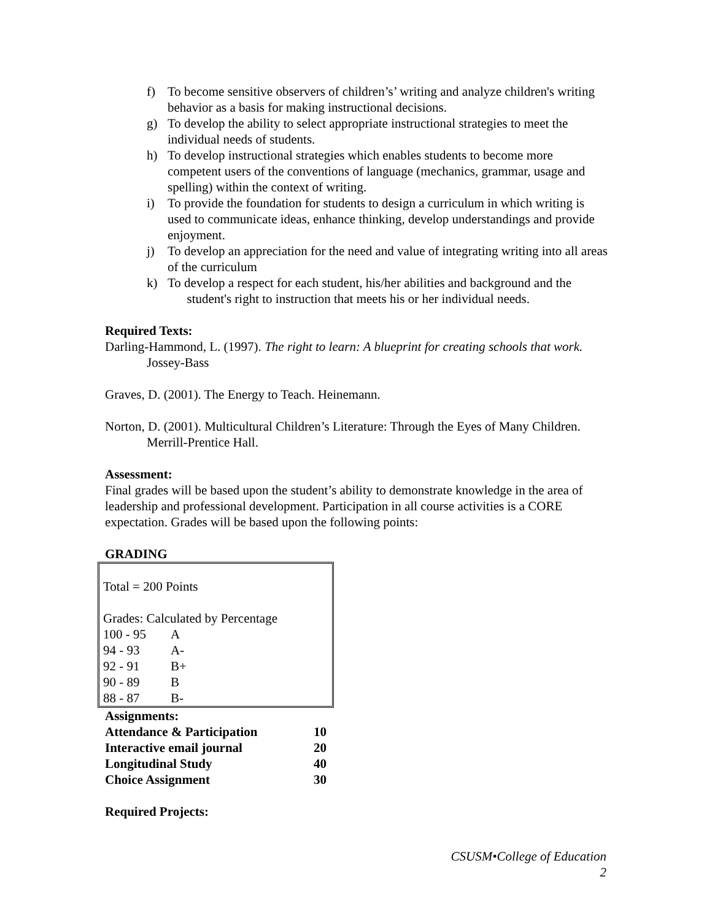f) To become sensitive observers of children’s’ writing and analyze children's writing behavior as a basis for making instructional decisions.
g) To develop the ability to select appropriate instructional strategies to meet the individual needs of students.
h) To develop instructional strategies which enables students to become more competent users of the conventions of language (mechanics, grammar, usage and spelling) within the context of writing.
i) To provide the foundation for students to design a curriculum in which writing is used to communicate ideas, enhance thinking, develop understandings and provide enjoyment.
j) To develop an appreciation for the need and value of integrating writing into all areas of the curriculum
k) To develop a respect for each student, his/her abilities and background and the
student's right to instruction that meets his or her individual needs.
Required Texts:
Darling-Hammond, L. (1997). The right to learn: A blueprint for creating schools that work. Jossey-Bass
Graves, D. (2001). The Energy to Teach. Heinemann.
Norton, D. (2001). Multicultural Children’s Literature: Through the Eyes of Many Children. Merrill-Prentice Hall.
Assessment:
Final grades will be based upon the student’s ability to demonstrate knowledge in the area of leadership and professional development. Participation in all course activities is a CORE expectation. Grades will be based upon the following points:
GRADING
Total = 200 Points
| Grades: Calculated by Percentage | |
| 100 - 95 | A |
| 94 - 93 | A- |
| 92 - 91 | B+ |
| 90 - 89 | B |
| 88 - 87 | B- |
| Assignments: | |
| Attendance & Participation | 10 |
| Interactive email journal | 20 |
| Longitudinal Study | 40 |
| Choice Assignment | 30 |
Required Projects:
CSUSM•College of Education
2